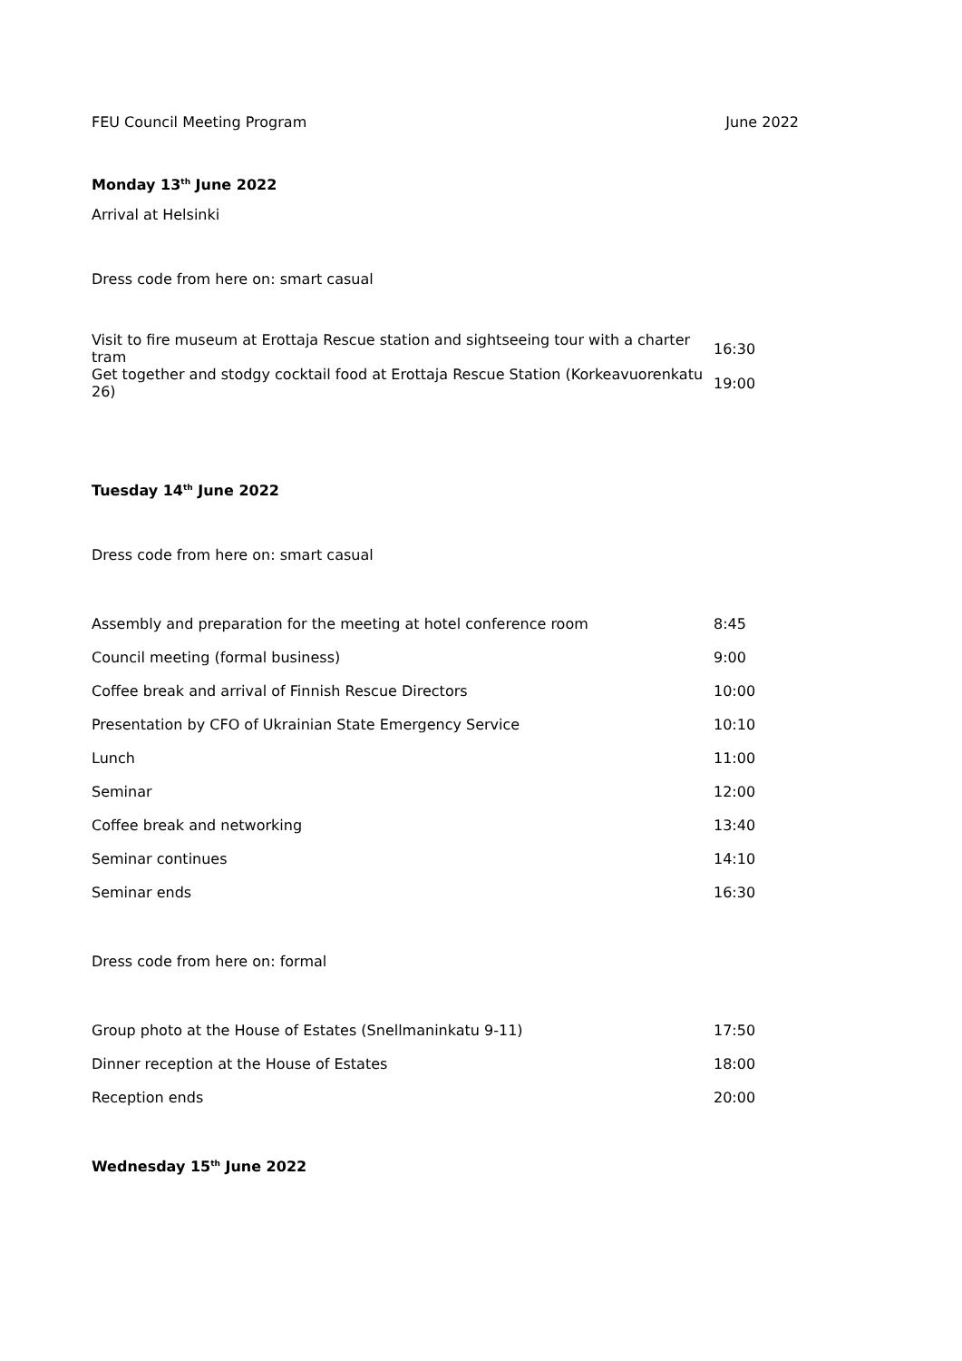FEU Council Meeting Program June 2022
Monday 13<sup>th</sup> June 2022
Arrival at Helsinki
Dress code from here on: smart casual
| Visit to fire museum at Erottaja Rescue station and sightseeing tour with a charter tram | 16:30 |
| Get together and stodgy cocktail food at Erottaja Rescue Station (Korkeavuorenkatu 26) | 19:00 |
Tuesday 14<sup>th</sup> June 2022
Dress code from here on: smart casual
| Assembly and preparation for the meeting at hotel conference room | 8:45 |
| Council meeting (formal business) | 9:00 |
| Coffee break and arrival of Finnish Rescue Directors | 10:00 |
| Presentation by CFO of Ukrainian State Emergency Service | 10:10 |
| Lunch | 11:00 |
| Seminar | 12:00 |
| Coffee break and networking | 13:40 |
| Seminar continues | 14:10 |
| Seminar ends | 16:30 |
Dress code from here on: formal
| Group photo at the House of Estates (Snellmaninkatu 9-11) | 17:50 |
| Dinner reception at the House of Estates | 18:00 |
| Reception ends | 20:00 |
Wednesday 15<sup>th</sup> June 2022